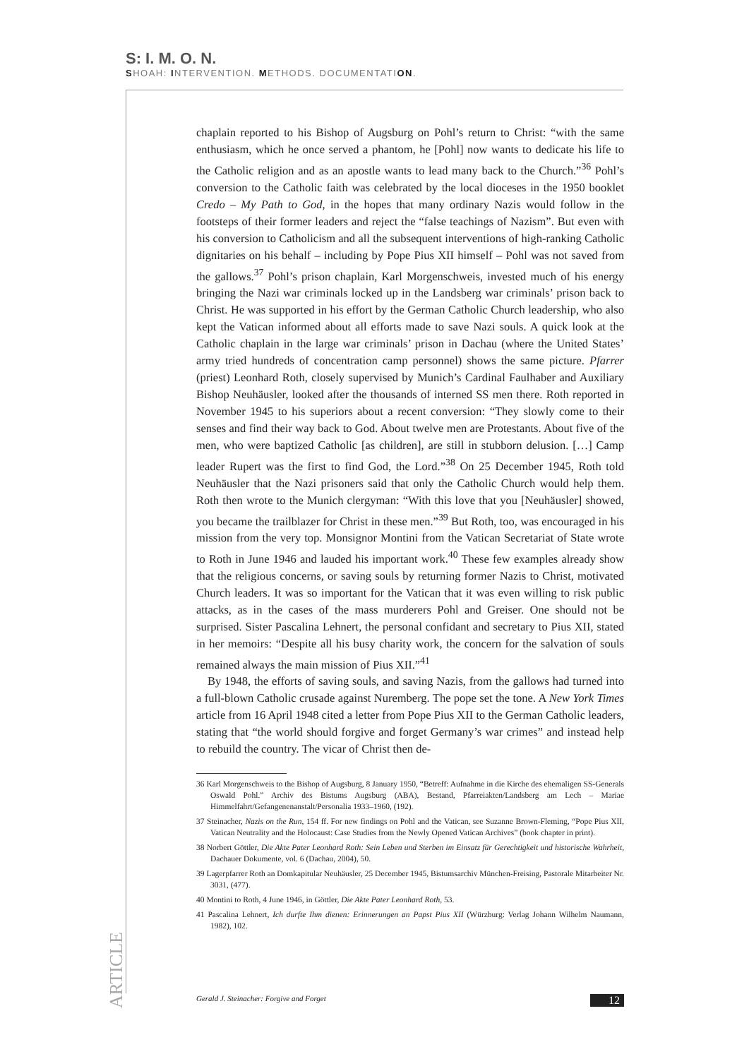S: I. M. O. N.
SHOAH: INTERVENTION. METHODS. DOCUMENTATION.
chaplain reported to his Bishop of Augsburg on Pohl’s return to Christ: “with the same enthusiasm, which he once served a phantom, he [Pohl] now wants to dedicate his life to the Catholic religion and as an apostle wants to lead many back to the Church.”<sup>36</sup> Pohl’s conversion to the Catholic faith was celebrated by the local dioceses in the 1950 booklet Credo – My Path to God, in the hopes that many ordinary Nazis would follow in the footsteps of their former leaders and reject the “false teachings of Nazism”. But even with his conversion to Catholicism and all the subsequent interventions of high-ranking Catholic dignitaries on his behalf – including by Pope Pius XII himself – Pohl was not saved from the gallows.<sup>37</sup> Pohl’s prison chaplain, Karl Morgenschweis, invested much of his energy bringing the Nazi war criminals locked up in the Landsberg war criminals’ prison back to Christ. He was supported in his effort by the German Catholic Church leadership, who also kept the Vatican informed about all efforts made to save Nazi souls. A quick look at the Catholic chaplain in the large war criminals’ prison in Dachau (where the United States’ army tried hundreds of concentration camp personnel) shows the same picture. Pfarrer (priest) Leonhard Roth, closely supervised by Munich’s Cardinal Faulhaber and Auxiliary Bishop Neuhäusler, looked after the thousands of interned SS men there. Roth reported in November 1945 to his superiors about a recent conversion: “They slowly come to their senses and find their way back to God. About twelve men are Protestants. About five of the men, who were baptized Catholic [as children], are still in stubborn delusion. […] Camp leader Rupert was the first to find God, the Lord.”<sup>38</sup> On 25 December 1945, Roth told Neuhäusler that the Nazi prisoners said that only the Catholic Church would help them. Roth then wrote to the Munich clergyman: “With this love that you [Neuhäusler] showed, you became the trailblazer for Christ in these men.”<sup>39</sup> But Roth, too, was encouraged in his mission from the very top. Monsignor Montini from the Vatican Secretariat of State wrote to Roth in June 1946 and lauded his important work.<sup>40</sup> These few examples already show that the religious concerns, or saving souls by returning former Nazis to Christ, motivated Church leaders. It was so important for the Vatican that it was even willing to risk public attacks, as in the cases of the mass murderers Pohl and Greiser. One should not be surprised. Sister Pascalina Lehnert, the personal confidant and secretary to Pius XII, stated in her memoirs: “Despite all his busy charity work, the concern for the salvation of souls remained always the main mission of Pius XII.”<sup>41</sup>
By 1948, the efforts of saving souls, and saving Nazis, from the gallows had turned into a full-blown Catholic crusade against Nuremberg. The pope set the tone. A New York Times article from 16 April 1948 cited a letter from Pope Pius XII to the German Catholic leaders, stating that “the world should forgive and forget Germany’s war crimes” and instead help to rebuild the country. The vicar of Christ then de-
36 Karl Morgenschweis to the Bishop of Augsburg, 8 January 1950, “Betreff: Aufnahme in die Kirche des ehemaligen SS-Generals Oswald Pohl.” Archiv des Bistums Augsburg (ABA), Bestand, Pfarreiakten/Landsberg am Lech – Mariae Himmelfahrt/Gefangenenanstalt/Personalia 1933–1960, (192).
37 Steinacher, Nazis on the Run, 154 ff. For new findings on Pohl and the Vatican, see Suzanne Brown-Fleming, “Pope Pius XII, Vatican Neutrality and the Holocaust: Case Studies from the Newly Opened Vatican Archives” (book chapter in print).
38 Norbert Göttler, Die Akte Pater Leonhard Roth: Sein Leben und Sterben im Einsatz für Gerechtigkeit und historische Wahrheit, Dachauer Dokumente, vol. 6 (Dachau, 2004), 50.
39 Lagerpfarrer Roth an Domkapitular Neuhäusler, 25 December 1945, Bistumsarchiv München-Freising, Pastorale Mitarbeiter Nr. 3031, (477).
40 Montini to Roth, 4 June 1946, in Göttler, Die Akte Pater Leonhard Roth, 53.
41 Pascalina Lehnert, Ich durfte Ihm dienen: Erinnerungen an Papst Pius XII (Würzburg: Verlag Johann Wilhelm Naumann, 1982), 102.
ARTICLE
Gerald J. Steinacher: Forgive and Forget 12